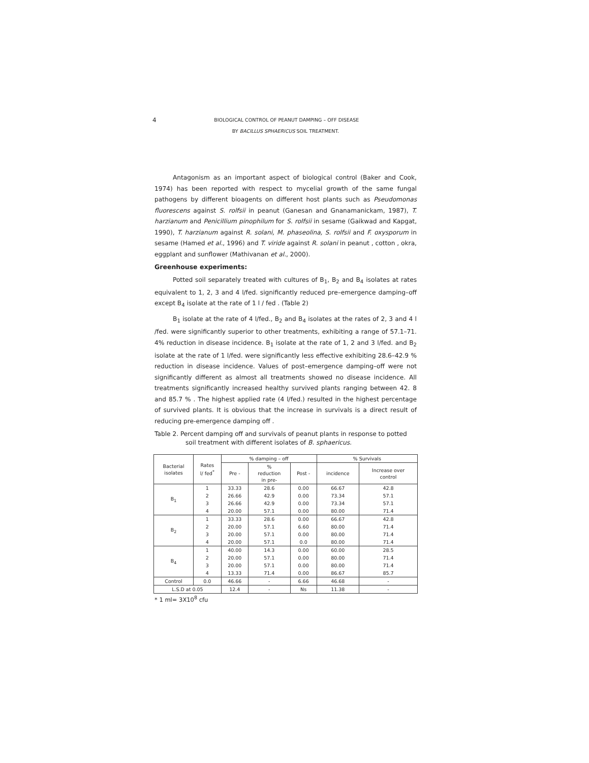4 BIOLOGICAL CONTROL OF PEANUT DAMPING – OFF DISEASE
BY BACILLUS SPHAERICUS SOIL TREATMENT.
Antagonism as an important aspect of biological control (Baker and Cook, 1974) has been reported with respect to mycelial growth of the same fungal pathogens by different bioagents on different host plants such as Pseudomonas fluorescens against S. rolfsii in peanut (Ganesan and Gnanamanickam, 1987), T. harzianum and Penicillium pinophilum for S. rolfsii in sesame (Gaikwad and Kapgat, 1990), T. harzianum against R. solani, M. phaseolina, S. rolfsii and F. oxysporum in sesame (Hamed et al., 1996) and T. viride against R. solani in peanut , cotton , okra, eggplant and sunflower (Mathivanan et al., 2000).
Greenhouse experiments:
Potted soil separately treated with cultures of B<sub>1</sub>, B<sub>2</sub> and B<sub>4</sub> isolates at rates equivalent to 1, 2, 3 and 4 l/fed. significantly reduced pre–emergence damping–off except B<sub>4</sub> isolate at the rate of 1 l / fed . (Table 2)
B<sub>1</sub> isolate at the rate of 4 l/fed., B<sub>2</sub> and B<sub>4</sub> isolates at the rates of 2, 3 and 4 l /fed. were significantly superior to other treatments, exhibiting a range of 57.1–71. 4% reduction in disease incidence. B<sub>1</sub> isolate at the rate of 1, 2 and 3 l/fed. and B<sub>2</sub> isolate at the rate of 1 l/fed. were significantly less effective exhibiting 28.6–42.9 % reduction in disease incidence. Values of post–emergence damping–off were not significantly different as almost all treatments showed no disease incidence. All treatments significantly increased healthy survived plants ranging between 42. 8 and 85.7 % . The highest applied rate (4 l/fed.) resulted in the highest percentage of survived plants. It is obvious that the increase in survivals is a direct result of reducing pre-emergence damping off .
Table 2. Percent damping off and survivals of peanut plants in response to potted soil treatment with different isolates of B. sphaericus.
| Bacterial isolates | Rates l/ fed<sup>*</sup> | % damping – off | | | % Survivals | |
| --- | --- | --- | --- | --- | --- | --- |
| | | Pre - | % reduction in pre- | Post - | incidence | Increase over control |
| B<sub>1</sub> | 1 | 33.33 | 28.6 | 0.00 | 66.67 | 42.8 |
| | 2 | 26.66 | 42.9 | 0.00 | 73.34 | 57.1 |
| | 3 | 26.66 | 42.9 | 0.00 | 73.34 | 57.1 |
| | 4 | 20.00 | 57.1 | 0.00 | 80.00 | 71.4 |
| B<sub>2</sub> | 1 | 33.33 | 28.6 | 0.00 | 66.67 | 42.8 |
| | 2 | 20.00 | 57.1 | 6.60 | 80.00 | 71.4 |
| | 3 | 20.00 | 57.1 | 0.00 | 80.00 | 71.4 |
| | 4 | 20.00 | 57.1 | 0.0 | 80.00 | 71.4 |
| B<sub>4</sub> | 1 | 40.00 | 14.3 | 0.00 | 60.00 | 28.5 |
| | 2 | 20.00 | 57.1 | 0.00 | 80.00 | 71.4 |
| | 3 | 20.00 | 57.1 | 0.00 | 80.00 | 71.4 |
| | 4 | 13.33 | 71.4 | 0.00 | 86.67 | 85.7 |
| Control | 0.0 | 46.66 | - | 6.66 | 46.68 | - |
| L.S.D at 0.05 | | 12.4 | - | Ns | 11.38 | - |
* 1 ml= 3X10<sup>8</sup> cfu